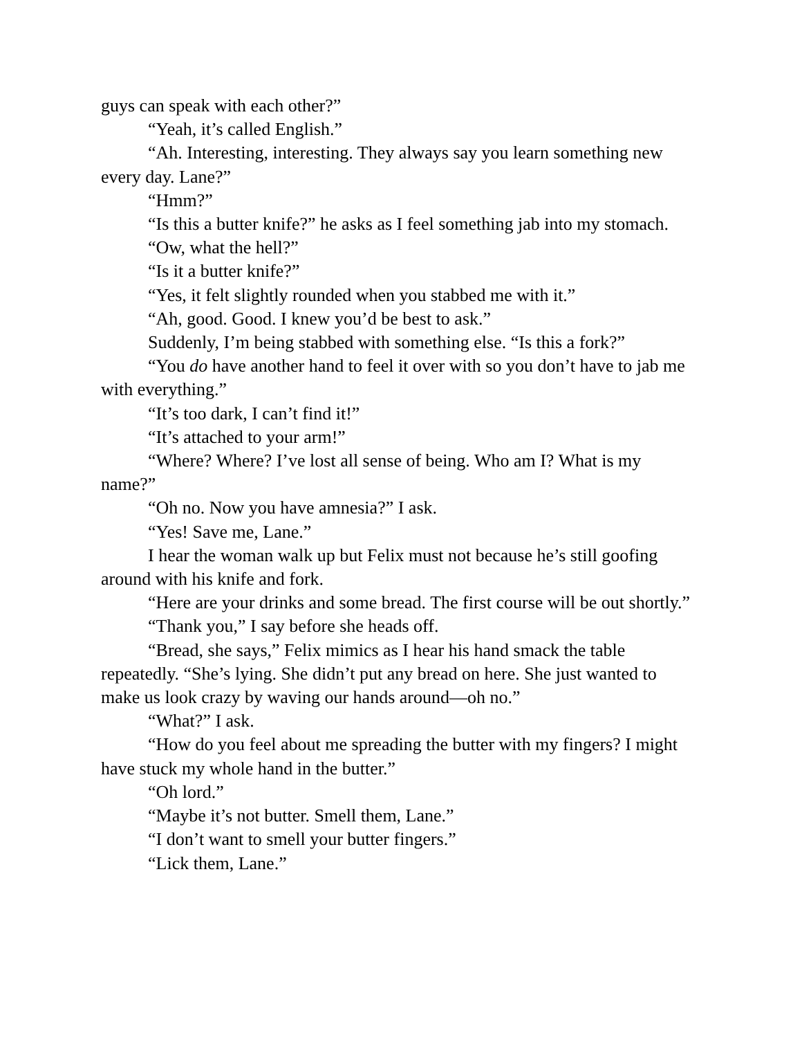guys can speak with each other?”
“Yeah, it’s called English.”
“Ah. Interesting, interesting. They always say you learn something new every day. Lane?”
“Hmm?”
“Is this a butter knife?” he asks as I feel something jab into my stomach.
“Ow, what the hell?”
“Is it a butter knife?”
“Yes, it felt slightly rounded when you stabbed me with it.”
“Ah, good. Good. I knew you’d be best to ask.”
Suddenly, I’m being stabbed with something else. “Is this a fork?”
“You do have another hand to feel it over with so you don’t have to jab me with everything.”
“It’s too dark, I can’t find it!”
“It’s attached to your arm!”
“Where? Where? I’ve lost all sense of being. Who am I? What is my name?”
“Oh no. Now you have amnesia?” I ask.
“Yes! Save me, Lane.”
I hear the woman walk up but Felix must not because he’s still goofing around with his knife and fork.
“Here are your drinks and some bread. The first course will be out shortly.”
“Thank you,” I say before she heads off.
“Bread, she says,” Felix mimics as I hear his hand smack the table repeatedly. “She’s lying. She didn’t put any bread on here. She just wanted to make us look crazy by waving our hands around—oh no.”
“What?” I ask.
“How do you feel about me spreading the butter with my fingers? I might have stuck my whole hand in the butter.”
“Oh lord.”
“Maybe it’s not butter. Smell them, Lane.”
“I don’t want to smell your butter fingers.”
“Lick them, Lane.”